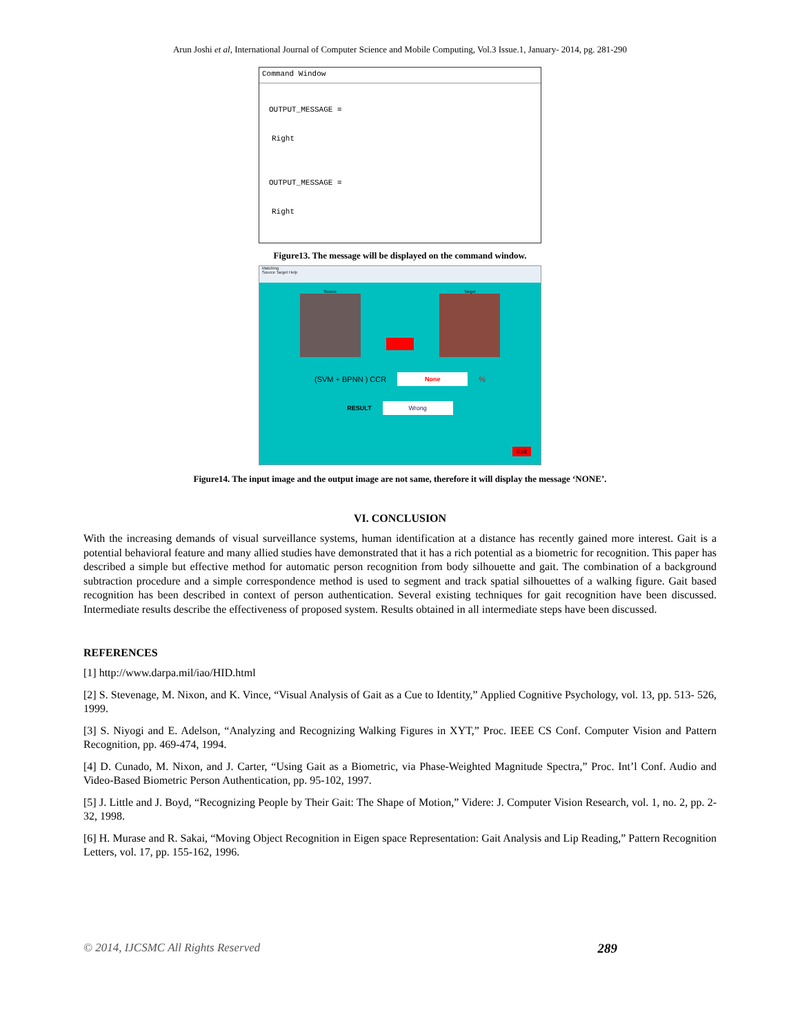Arun Joshi et al, International Journal of Computer Science and Mobile Computing, Vol.3 Issue.1, January- 2014, pg. 281-290
Command Window
OUTPUT_MESSAGE =
Right
OUTPUT_MESSAGE =
Right
Figure13. The message will be displayed on the command window.
Matching
Source Target Help
Source Target
(SVM + BPNN ) CCR None%
RESULT Wrong
Exit
Figure14. The input image and the output image are not same, therefore it will display the message ‘NONE’.
VI. CONCLUSION
With the increasing demands of visual surveillance systems, human identification at a distance has recently gained more interest. Gait is a potential behavioral feature and many allied studies have demonstrated that it has a rich potential as a biometric for recognition. This paper has described a simple but effective method for automatic person recognition from body silhouette and gait. The combination of a background subtraction procedure and a simple correspondence method is used to segment and track spatial silhouettes of a walking figure. Gait based recognition has been described in context of person authentication. Several existing techniques for gait recognition have been discussed. Intermediate results describe the effectiveness of proposed system. Results obtained in all intermediate steps have been discussed.
REFERENCES
[1] http://www.darpa.mil/iao/HID.html
[2] S. Stevenage, M. Nixon, and K. Vince, “Visual Analysis of Gait as a Cue to Identity,” Applied Cognitive Psychology, vol. 13, pp. 513- 526, 1999.
[3] S. Niyogi and E. Adelson, “Analyzing and Recognizing Walking Figures in XYT,” Proc. IEEE CS Conf. Computer Vision and Pattern Recognition, pp. 469-474, 1994.
[4] D. Cunado, M. Nixon, and J. Carter, “Using Gait as a Biometric, via Phase-Weighted Magnitude Spectra,” Proc. Int’l Conf. Audio and Video-Based Biometric Person Authentication, pp. 95-102, 1997.
[5] J. Little and J. Boyd, “Recognizing People by Their Gait: The Shape of Motion,” Videre: J. Computer Vision Research, vol. 1, no. 2, pp. 2- 32, 1998.
[6] H. Murase and R. Sakai, “Moving Object Recognition in Eigen space Representation: Gait Analysis and Lip Reading,” Pattern Recognition Letters, vol. 17, pp. 155-162, 1996.
© 2014, IJCSMC All Rights Reserved 289